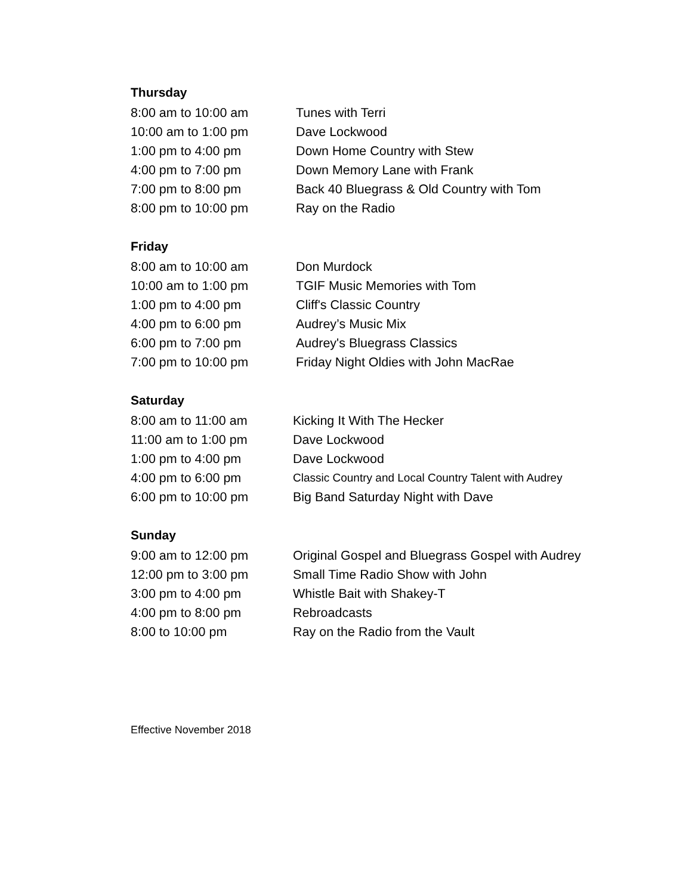Thursday
| 8:00 am to 10:00 am | Tunes with Terri |
| 10:00 am to 1:00 pm | Dave Lockwood |
| 1:00 pm to 4:00 pm | Down Home Country with Stew |
| 4:00 pm to 7:00 pm | Down Memory Lane with Frank |
| 7:00 pm to 8:00 pm | Back 40 Bluegrass & Old Country with Tom |
| 8:00 pm to 10:00 pm | Ray on the Radio |
Friday
| 8:00 am to 10:00 am | Don Murdock |
| 10:00 am to 1:00 pm | TGIF Music Memories with Tom |
| 1:00 pm to 4:00 pm | Cliff's Classic Country |
| 4:00 pm to 6:00 pm | Audrey’s Music Mix |
| 6:00 pm to 7:00 pm | Audrey's Bluegrass Classics |
| 7:00 pm to 10:00 pm | Friday Night Oldies with John MacRae |
Saturday
| 8:00 am to 11:00 am | Kicking It With The Hecker |
| 11:00 am to 1:00 pm | Dave Lockwood |
| 1:00 pm to 4:00 pm | Dave Lockwood |
| 4:00 pm to 6:00 pm | Classic Country and Local Country Talent with Audrey |
| 6:00 pm to 10:00 pm | Big Band Saturday Night with Dave |
Sunday
| 9:00 am to 12:00 pm | Original Gospel and Bluegrass Gospel with Audrey |
| 12:00 pm to 3:00 pm | Small Time Radio Show with John |
| 3:00 pm to 4:00 pm | Whistle Bait with Shakey-T |
| 4:00 pm to 8:00 pm | Rebroadcasts |
| 8:00 to 10:00 pm | Ray on the Radio from the Vault |
Effective November 2018